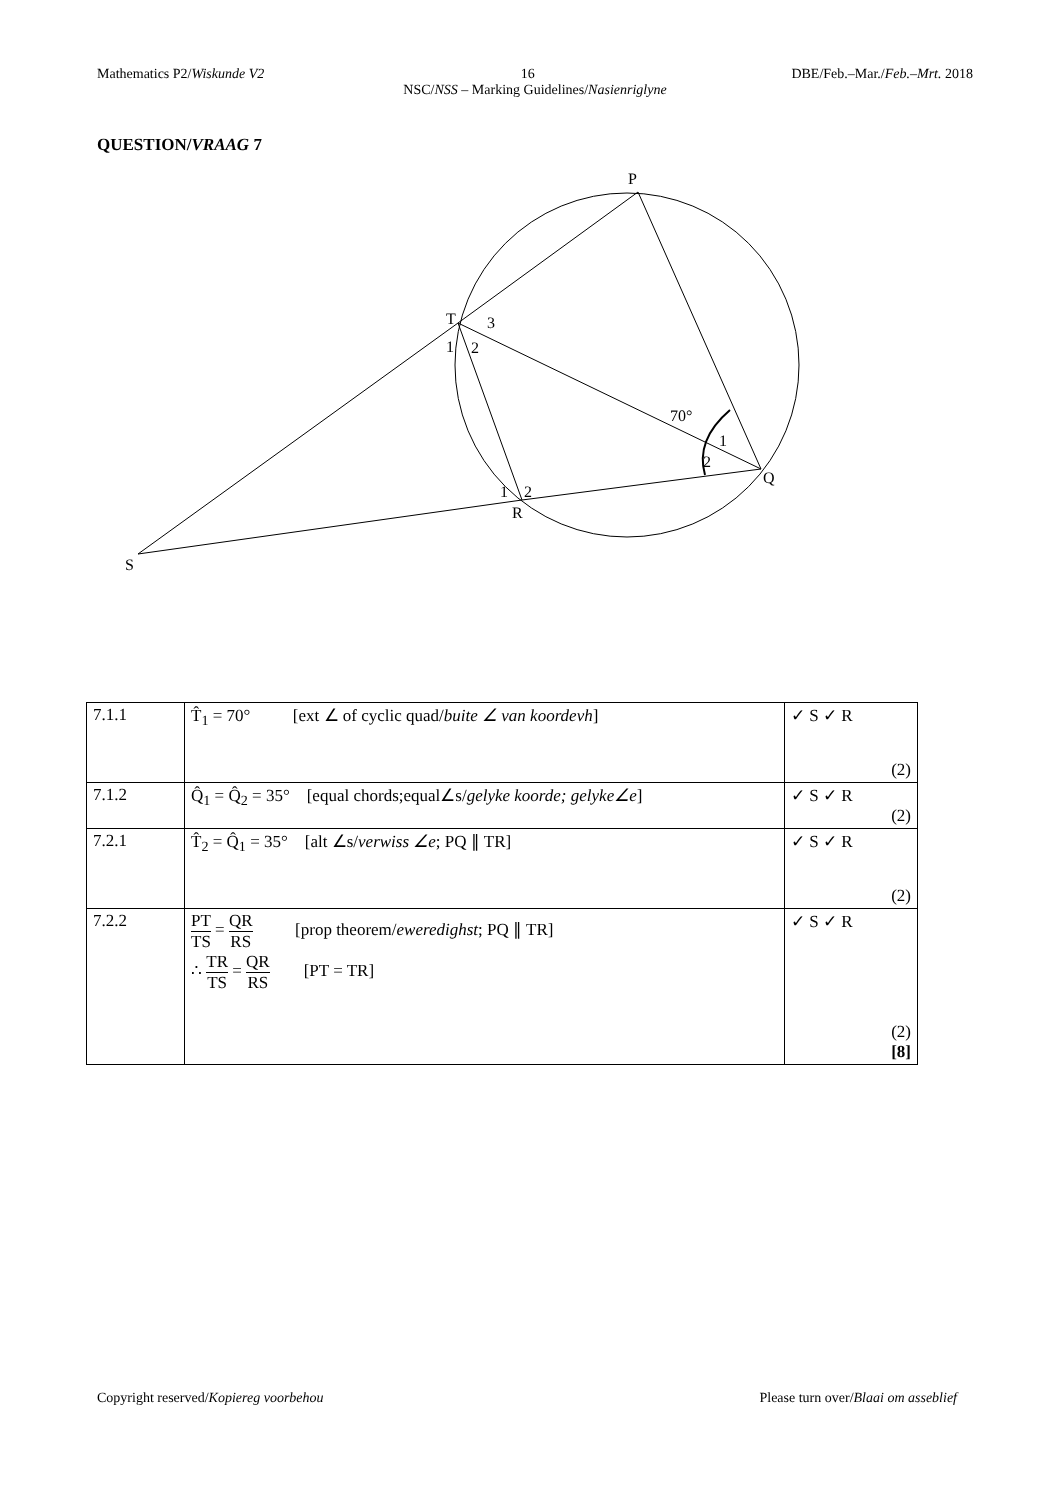Mathematics P2/Wiskunde V2 16 DBE/Feb.–Mar./Feb.–Mrt. 2018
NSC/NSS – Marking Guidelines/Nasienriglyne
QUESTION/VRAAG 7
P
T
3
1
2
70°
1
2
Q
1
2
R
S
| 7.1.1 | T̂<sub>1</sub> = 70° [ext ∠ of cyclic quad/ buite ∠ van koordevh ] | ✓ S ✓ R (2) |
| 7.1.2 | Q̂<sub>1</sub> = Q̂<sub>2</sub> = 35° [equal chords;equal∠s/ gelyke koorde; gelyke∠e ] | ✓ S ✓ R (2) |
| 7.2.1 | T̂<sub>2</sub> = Q̂<sub>1</sub> = 35° [alt ∠s/ verwiss ∠e ; PQ ∥ TR] | ✓ S ✓ R (2) |
| 7.2.2 | PT TS = QR RS [prop theorem/ eweredighst ; PQ ∥ TR] ∴ TR TS = QR RS [PT = TR] | ✓ S ✓ R (2) [8] |
Copyright reserved/Kopiereg voorbehou Please turn over/Blaai om asseblief